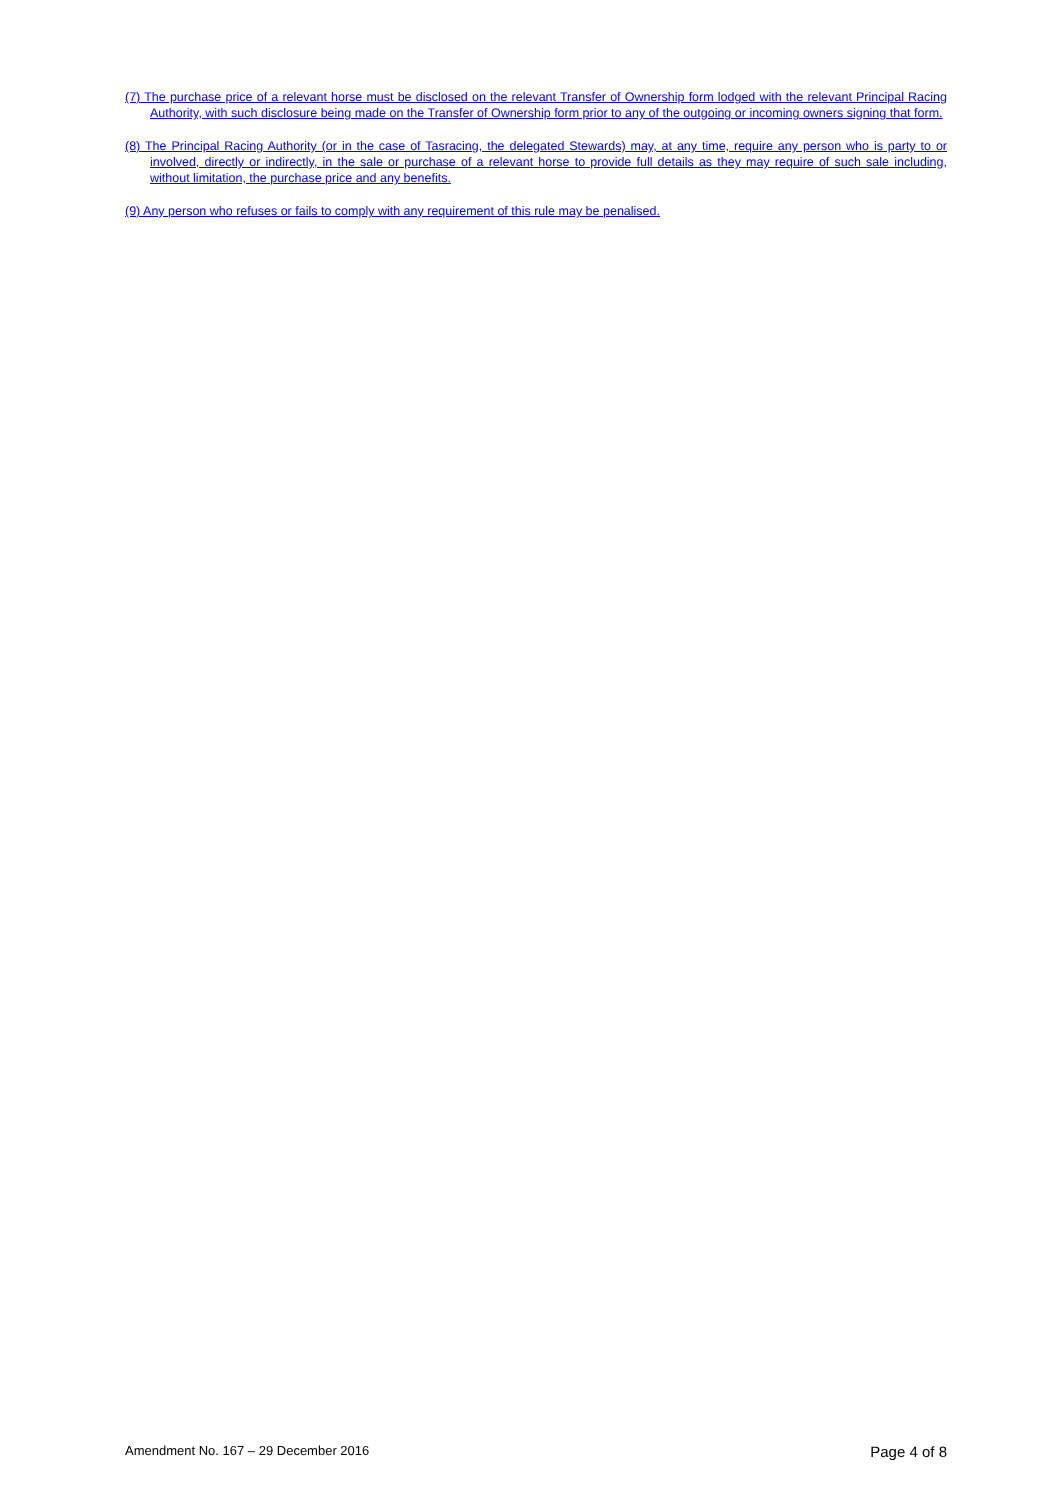(7) The purchase price of a relevant horse must be disclosed on the relevant Transfer of Ownership form lodged with the relevant Principal Racing Authority, with such disclosure being made on the Transfer of Ownership form prior to any of the outgoing or incoming owners signing that form.
(8) The Principal Racing Authority (or in the case of Tasracing, the delegated Stewards) may, at any time, require any person who is party to or involved, directly or indirectly, in the sale or purchase of a relevant horse to provide full details as they may require of such sale including, without limitation, the purchase price and any benefits.
(9) Any person who refuses or fails to comply with any requirement of this rule may be penalised.
Amendment No. 167 – 29 December 2016 Page 4 of 8